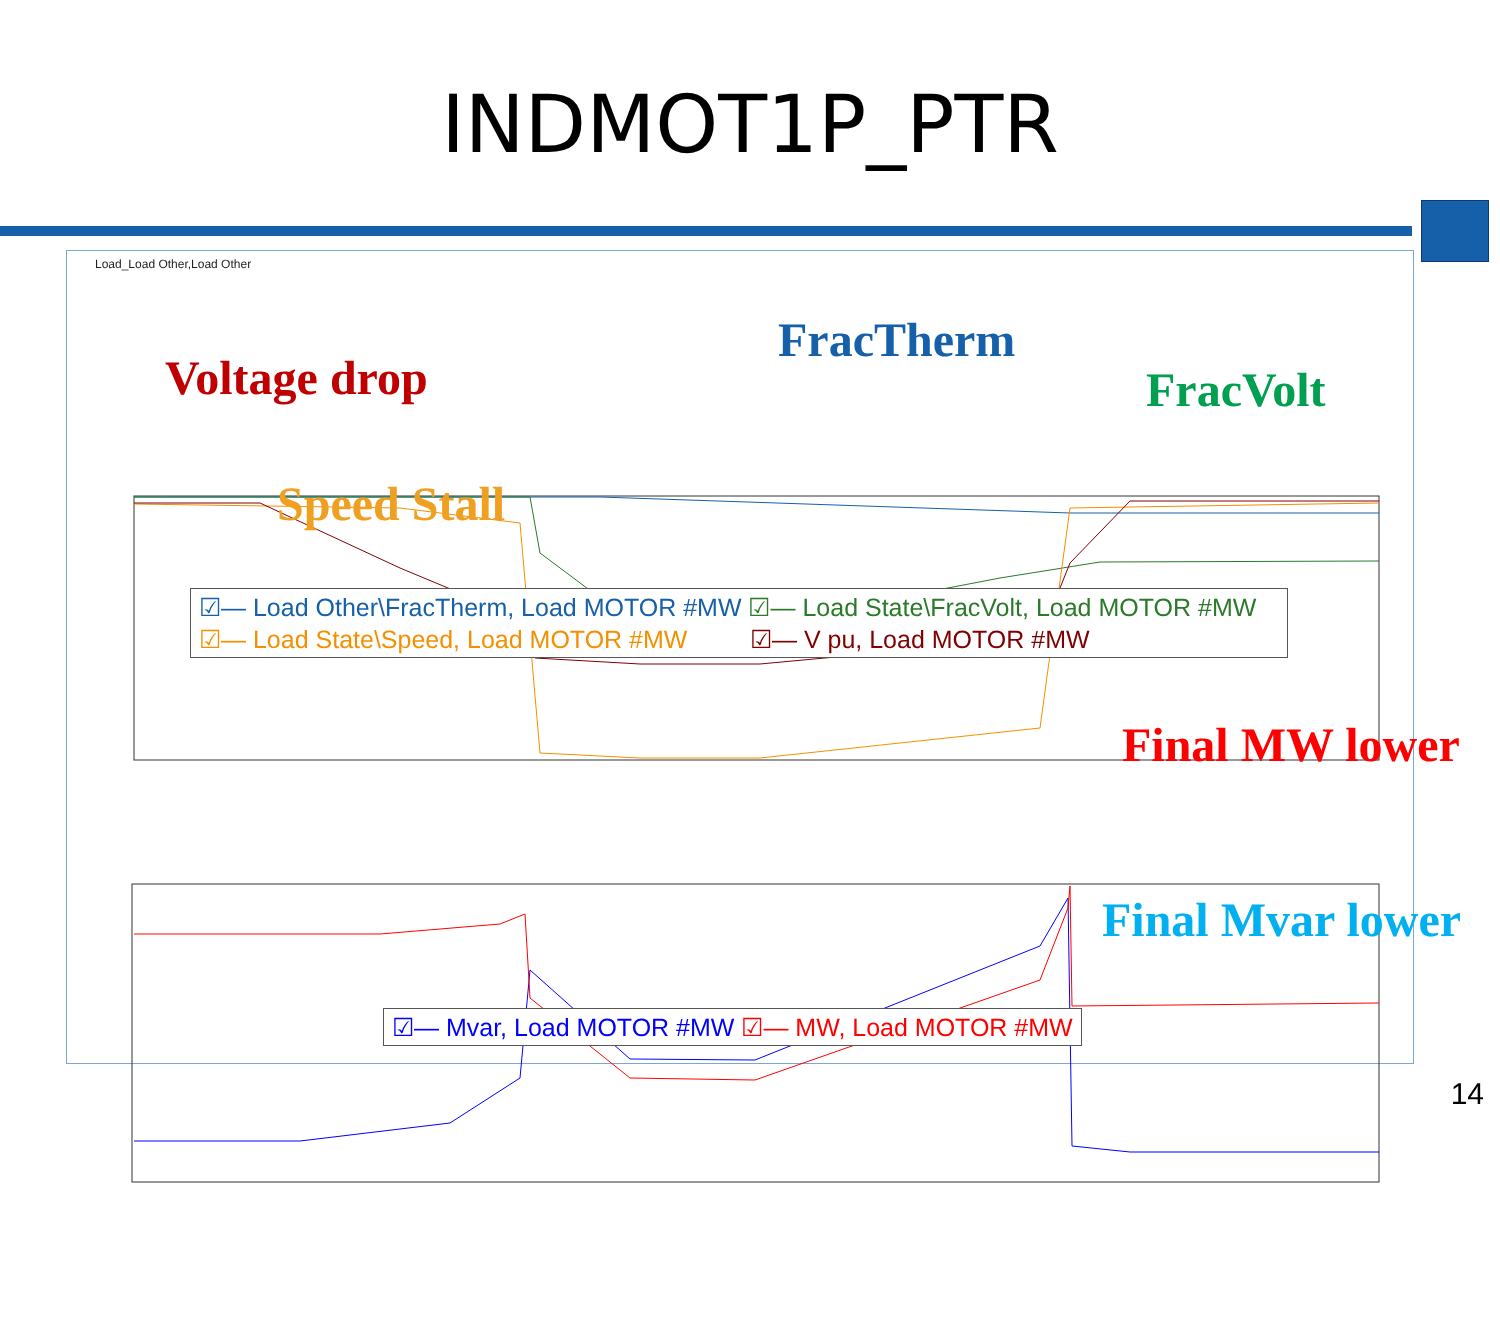INDMOT1P_PTR
Load_Load Other,Load Other
Voltage drop
FracTherm
FracVolt
Speed Stall
Final MW lower
Final Mvar lower
☑— Load Other\FracTherm, Load MOTOR #MW ☑— Load State\FracVolt, Load MOTOR #MW
☑— Load State\Speed, Load MOTOR #MW ☑— V pu, Load MOTOR #MW
☑— Mvar, Load MOTOR #MW ☑— MW, Load MOTOR #MW
14